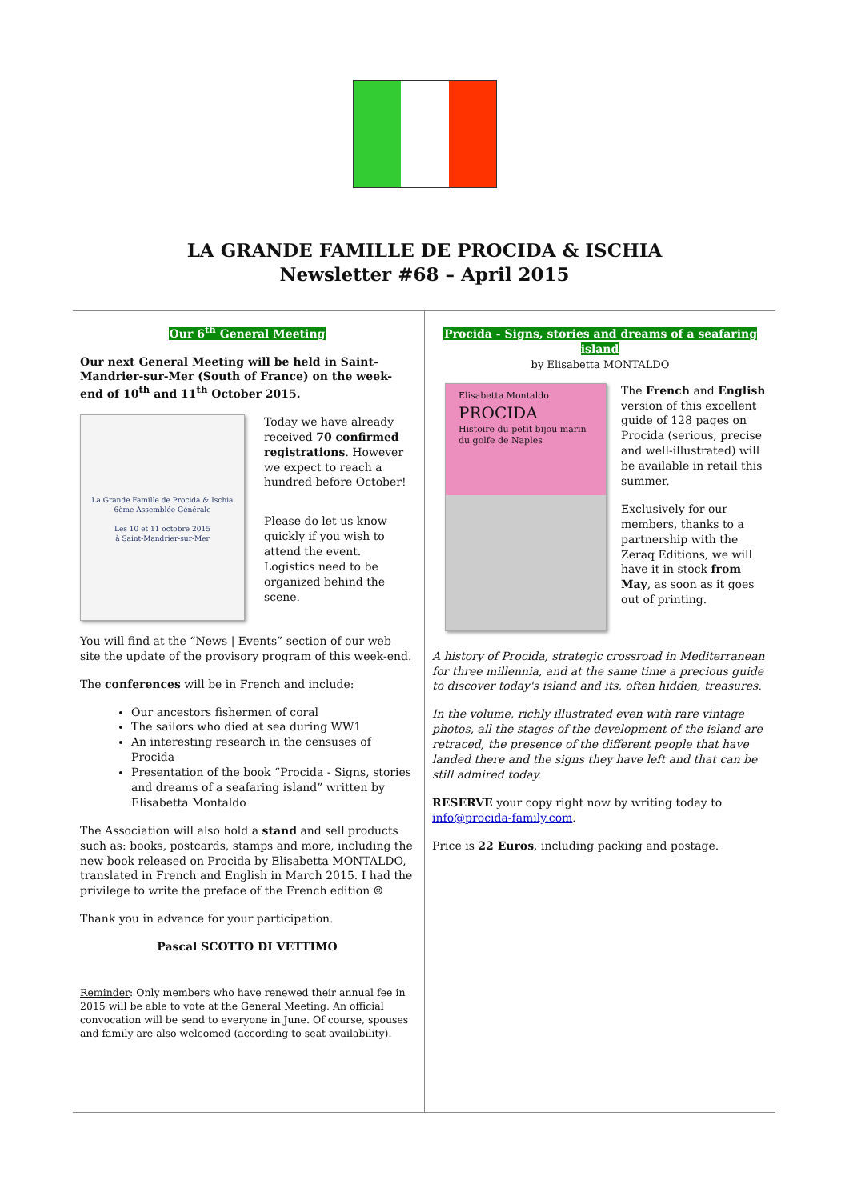LA GRANDE FAMILLE DE PROCIDA & ISCHIA
Newsletter #68 – April 2015
Our 6<sup>th</sup> General Meeting
Our next General Meeting will be held in Saint-Mandrier-sur-Mer (South of France) on the week-end of 10<sup>th</sup> and 11<sup>th</sup> October 2015.
La Grande Famille de Procida & Ischia
6ème Assemblée Générale
Les 10 et 11 octobre 2015
à Saint-Mandrier-sur-Mer
Today we have already received 70 confirmed registrations. However we expect to reach a hundred before October!
Please do let us know quickly if you wish to attend the event. Logistics need to be organized behind the scene.
You will find at the “News | Events” section of our web site the update of the provisory program of this week-end.
The conferences will be in French and include:
Our ancestors fishermen of coral
The sailors who died at sea during WW1
An interesting research in the censuses of Procida
Presentation of the book “Procida - Signs, stories and dreams of a seafaring island” written by Elisabetta Montaldo
The Association will also hold a stand and sell products such as: books, postcards, stamps and more, including the new book released on Procida by Elisabetta MONTALDO, translated in French and English in March 2015. I had the privilege to write the preface of the French edition ☺
Thank you in advance for your participation.
Pascal SCOTTO DI VETTIMO
Reminder: Only members who have renewed their annual fee in 2015 will be able to vote at the General Meeting. An official convocation will be send to everyone in June. Of course, spouses and family are also welcomed (according to seat availability).
Procida - Signs, stories and dreams of a seafaring island
by Elisabetta MONTALDO
Elisabetta Montaldo
PROCIDA
Histoire du petit bijou marin du golfe de Naples
The French and English version of this excellent guide of 128 pages on Procida (serious, precise and well-illustrated) will be available in retail this summer.
Exclusively for our members, thanks to a partnership with the Zeraq Editions, we will have it in stock from May, as soon as it goes out of printing.
A history of Procida, strategic crossroad in Mediterranean for three millennia, and at the same time a precious guide to discover today's island and its, often hidden, treasures.
In the volume, richly illustrated even with rare vintage photos, all the stages of the development of the island are retraced, the presence of the different people that have landed there and the signs they have left and that can be still admired today.
RESERVE your copy right now by writing today to info@procida-family.com.
Price is 22 Euros, including packing and postage.